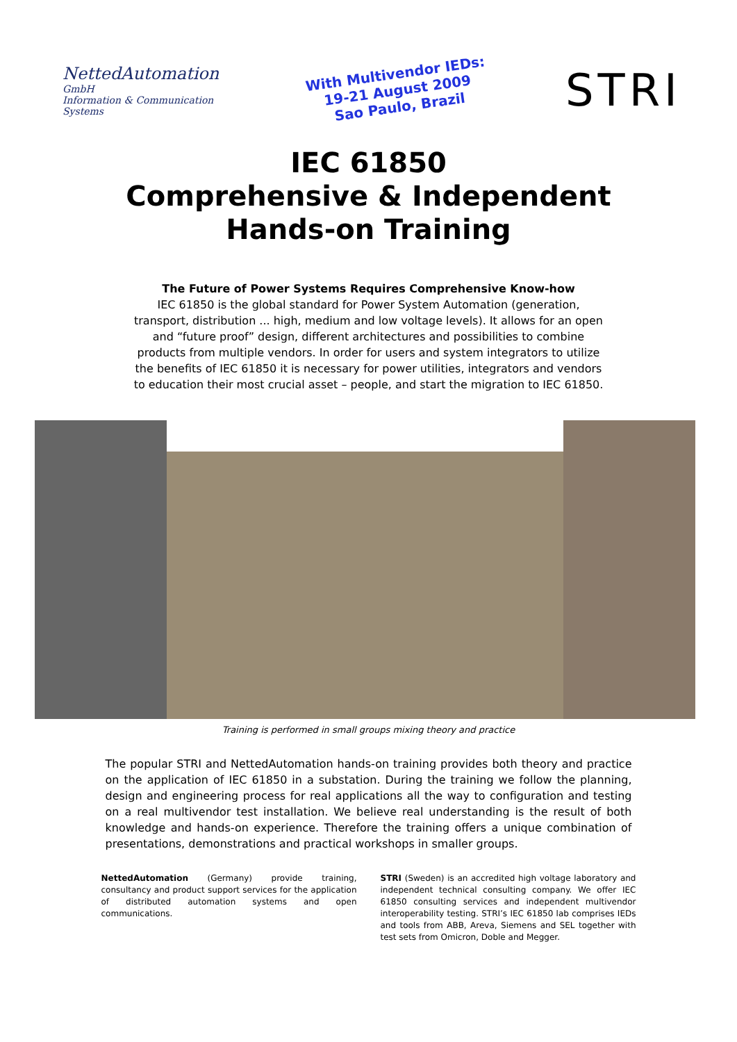NettedAutomation
GmbH
Information & Communication Systems
With Multivendor IEDs:
19-21 August 2009
Sao Paulo, Brazil
STRI
IEC 61850
Comprehensive & Independent
Hands-on Training
The Future of Power Systems Requires Comprehensive Know-how
IEC 61850 is the global standard for Power System Automation (generation, transport, distribution ... high, medium and low voltage levels). It allows for an open and “future proof” design, different architectures and possibilities to combine products from multiple vendors. In order for users and system integrators to utilize the benefits of IEC 61850 it is necessary for power utilities, integrators and vendors to education their most crucial asset – people, and start the migration to IEC 61850.
Training is performed in small groups mixing theory and practice
The popular STRI and NettedAutomation hands-on training provides both theory and practice on the application of IEC 61850 in a substation. During the training we follow the planning, design and engineering process for real applications all the way to configuration and testing on a real multivendor test installation. We believe real understanding is the result of both knowledge and hands-on experience. Therefore the training offers a unique combination of presentations, demonstrations and practical workshops in smaller groups.
NettedAutomation (Germany) provide training, consultancy and product support services for the application of distributed automation systems and open communications.
STRI (Sweden) is an accredited high voltage laboratory and independent technical consulting company. We offer IEC 61850 consulting services and independent multivendor interoperability testing. STRI’s IEC 61850 lab comprises IEDs and tools from ABB, Areva, Siemens and SEL together with test sets from Omicron, Doble and Megger.